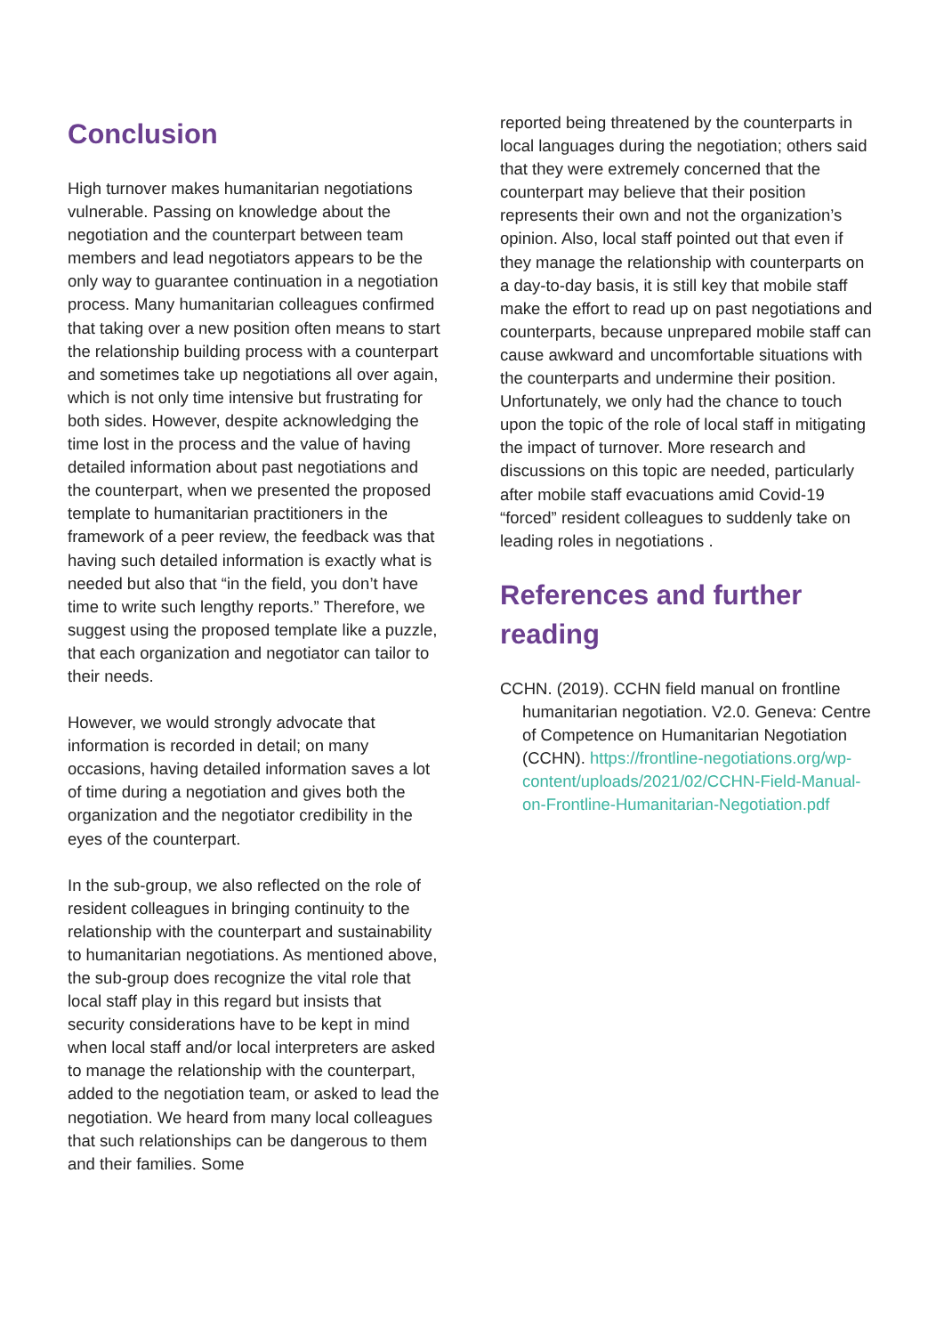Conclusion
High turnover makes humanitarian negotiations vulnerable. Passing on knowledge about the negotiation and the counterpart between team members and lead negotiators appears to be the only way to guarantee continuation in a negotiation process. Many humanitarian colleagues confirmed that taking over a new position often means to start the relationship building process with a counterpart and sometimes take up negotiations all over again, which is not only time intensive but frustrating for both sides. However, despite acknowledging the time lost in the process and the value of having detailed information about past negotiations and the counterpart, when we presented the proposed template to humanitarian practitioners in the framework of a peer review, the feedback was that having such detailed information is exactly what is needed but also that “in the field, you don’t have time to write such lengthy reports.” Therefore, we suggest using the proposed template like a puzzle, that each organization and negotiator can tailor to their needs.
However, we would strongly advocate that information is recorded in detail; on many occasions, having detailed information saves a lot of time during a negotiation and gives both the organization and the negotiator credibility in the eyes of the counterpart.
In the sub-group, we also reflected on the role of resident colleagues in bringing continuity to the relationship with the counterpart and sustainability to humanitarian negotiations. As mentioned above, the sub-group does recognize the vital role that local staff play in this regard but insists that security considerations have to be kept in mind when local staff and/or local interpreters are asked to manage the relationship with the counterpart, added to the negotiation team, or asked to lead the negotiation. We heard from many local colleagues that such relationships can be dangerous to them and their families. Some
reported being threatened by the counterparts in local languages during the negotiation; others said that they were extremely concerned that the counterpart may believe that their position represents their own and not the organization’s opinion. Also, local staff pointed out that even if they manage the relationship with counterparts on a day-to-day basis, it is still key that mobile staff make the effort to read up on past negotiations and counterparts, because unprepared mobile staff can cause awkward and uncomfortable situations with the counterparts and undermine their position. Unfortunately, we only had the chance to touch upon the topic of the role of local staff in mitigating the impact of turnover. More research and discussions on this topic are needed, particularly after mobile staff evacuations amid Covid-19 “forced” resident colleagues to suddenly take on leading roles in negotiations .
References and further reading
CCHN. (2019). CCHN field manual on frontline humanitarian negotiation. V2.0. Geneva: Centre of Competence on Humanitarian Negotiation (CCHN). https://frontline-negotiations.org/wp-content/uploads/2021/02/CCHN-Field-Manual-on-Frontline-Humanitarian-Negotiation.pdf